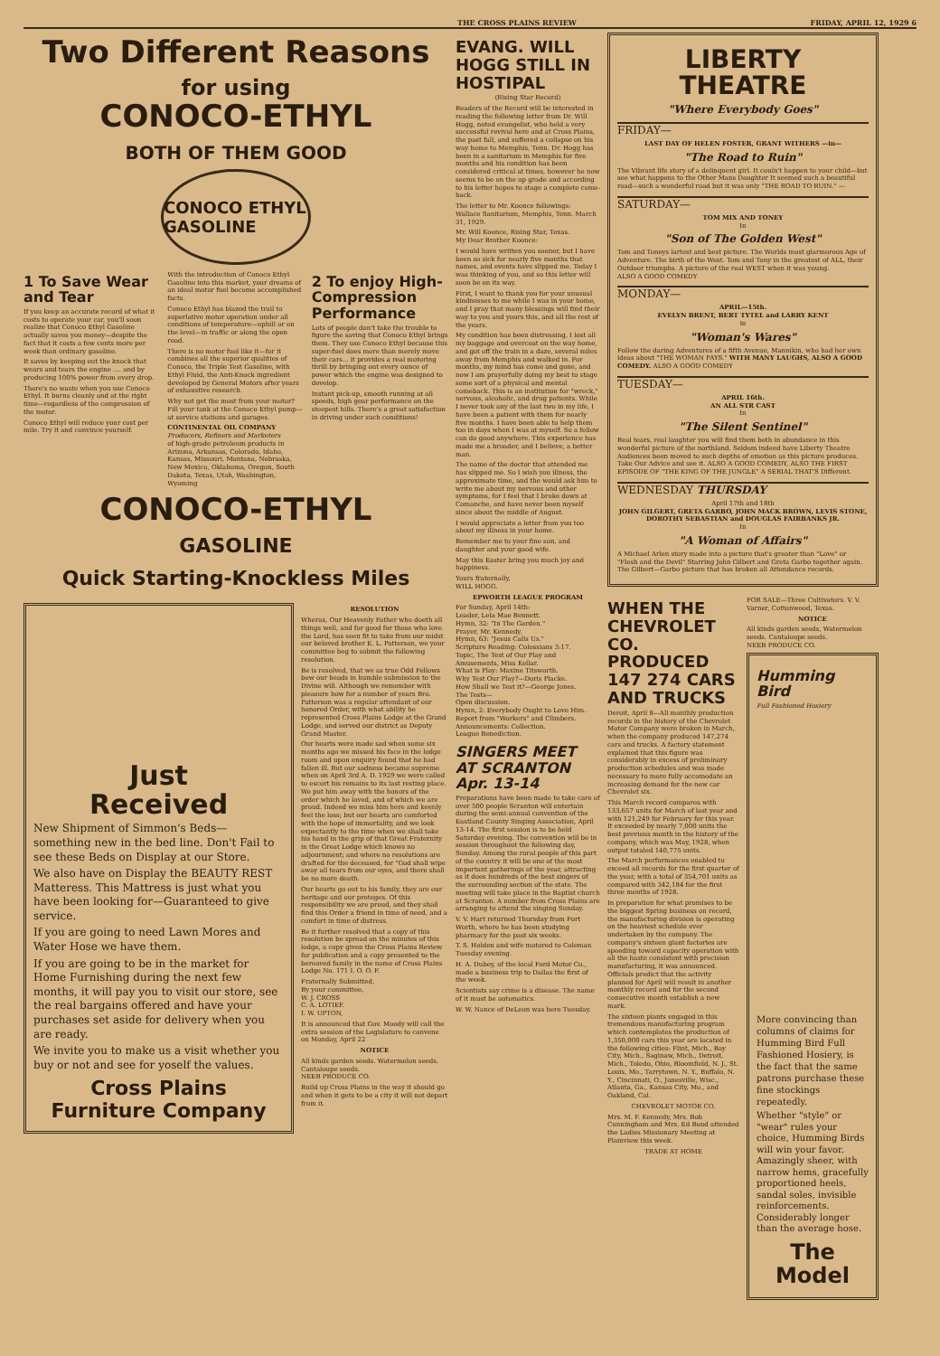THE CROSS PLAINS REVIEW FRIDAY, APRIL 12, 1929 6
Two Different Reasons
for using
CONOCO-ETHYL
BOTH OF THEM GOOD
CONOCO ETHYL GASOLINE
1 To Save Wear and Tear
If you keep an accurate record of what it costs to operate your car, you'll soon realize that Conoco Ethyl Gasoline actually saves you money—despite the fact that it costs a few cents more per week than ordinary gasoline.
It saves by keeping out the knock that wears and tears the engine .... and by producing 100% power from every drop.
There's no waste when you use Conoco Ethyl. It burns cleanly and at the right time—regardless of the compression of the motor.
Conoco Ethyl will reduce your cost per mile. Try it and convince yourself.
With the introduction of Conoco Ethyl Gasoline into this market, your dreams of an ideal motor fuel become accomplished facts.
Conoco Ethyl has blazed the trail to superlative motor operation under all conditions of temperature—uphill or on the level—in traffic or along the open road.
There is no motor fuel like it—for it combines all the superior qualities of Conoco, the Triple Test Gasoline, with Ethyl Fluid, the Anti-Knock ingredient developed by General Motors after years of exhaustive research.
Why not get the most from your motor? Fill your tank at the Conoco Ethyl pump—at service stations and garages.
CONTINENTAL OIL COMPANY
Producers, Refiners and Marketers
of high-grade petroleum products in Arizona, Arkansas, Colorado, Idaho, Kansas, Missouri, Montana, Nebraska, New Mexico, Oklahoma, Oregon, South Dakota, Texas, Utah, Washington, Wyoming
2 To enjoy High-Compression Performance
Lots of people don't take the trouble to figure the saving that Conoco Ethyl brings them. They use Conoco Ethyl because this super-fuel does more than merely move their cars... it provides a real motoring thrill by bringing out every ounce of power which the engine was designed to develop.
Instant pick-up, smooth running at all speeds, high gear performance on the steepest hills. There's a great satisfaction in driving under such conditions!
CONOCO-ETHYL
GASOLINE
Quick Starting-Knockless Miles
Just
Received
New Shipment of Simmon's Beds—something new in the bed line. Don't Fail to see these Beds on Display at our Store.
We also have on Display the BEAUTY REST Matteress. This Mattress is just what you have been looking for—Guaranteed to give service.
If you are going to need Lawn Mores and Water Hose we have them.
If you are going to be in the market for Home Furnishing during the next few months, it will pay you to visit our store, see the real bargains offered and have your purchases set aside for delivery when you are ready.
We invite you to make us a visit whether you buy or not and see for yoself the values.
Cross Plains
Furniture Company
RESOLUTION
Wheras, Our Heavenly Father who doeth all things well, and for good for those who love the Lord, has seen fit to take from our midst our beloved brother E. L. Patterson, we your committee beg to submit the following resolution.
Be is resolved, that we as true Odd Fellows bow our heads in humble submission to the Divine will. Although we remember with pleasure how for a number of years Bro. Patterson was a regular attendant of our honored Order, with what ability he represented Cross Plains Lodge at the Grand Lodge, and served our district as Deputy Grand Master.
Our hearts were made sad when some six months ago we missed his face in the lodge room and upon enquiry found that he had fallen ill. But our sadness became supreme when on April 3rd A. D. 1929 we were called to escort his remains to its last resting place. We put him away with the honors of the order which he loved, and of which we are proud. Indeed we miss him here and keenly feel the loss; but our hearts are comforted with the hope of immortality, and we look expectantly to the time when we shall take his hand in the grip of that Great Fraternity in the Great Lodge which knows no adjournment; and where no resolutions are drafted for the deceased, for "God shall wipe away all tears from our eyes, and there shall be no more death.
Our hearts go out to his family, they are our heritage and our proteges. Of this responsibility we are proud, and they shall find this Order a friend in time of need, and a comfort in time of distress.
Be it further resolved that a copy of this resolution be spread on the minutes of this lodge, a copy given the Cross Plains Review for publication and a copy presented to the bereaved family in the name of Cross Plains Lodge No. 171 I. O. O. F.
Fraternally Submitted,
By your committee,
W. J. CROSS
C. A. LOTIEF.
I. W. UPTON,
It is announced that Gov. Moody will call the extra session of the Legislature to convene on Monday, April 22
NOTICE
All kinds garden seeds. Watermelon seeds. Cantaloupe seeds.
NEEB PRODUCE CO.
Build up Cross Plains in the way it should go and when it gets to be a city it will not depart from it.
EVANG. WILL HOGG STILL IN HOSTIPAL
(Rising Star Record)
Readers of the Record will be interested in reading the following letter from Dr. Will Hogg, noted evangelist, who held a very successful revival here and at Cross Plains, the past fall, and suffered a collapse on his way home to Memphis, Tenn. Dr. Hogg has been in a sanitarium in Memphis for five months and his condition has been considered critical at times, however he now seems to be on the up grade and according to his letter hopes to stage a complete come-back.
The letter to Mr. Koonce followings:
Wallace Sanitarium, Memphis, Tenn. March 31, 1929.
Mr. Will Koonce, Rising Star, Texas.
My Dear Brother Koonce:
I would have written you sooner, but I have been so sick for nearly five months that names, and events have slipped me. Today I was thinking of you, and so this letter will soon be on its way.
First, I want to thank you for your unusual kindnesses to me while I was in your home, and I pray that many blessings will find their way to you and yours this, and all the rest of the years.
My condition has been distressing, I lost all my baggage and overcoat on the way home, and got off the train in a daze, several miles away from Memphis and walked in. For months, my mind has come and gone, and now I am prayerfully doing my best to stage some sort of a physical and mental comeback. This is an institution for "wreck," nervous, alcoholic, and drug patients. While I never took any of the last two in my life, I have been a patient with them for nearly five months. I have been able to help them too in days when I was at myself. So a fellow can do good anywhere. This experience has made me a broader, and I believe, a better man.
The name of the doctor that attended me has slipped me. So I wish you illness, the approximate time, and the would ask him to write me about my nervous and other symptoms, for I feel that I broke down at Comanche, and have never been myself since about the middle of August.
I would appreciate a letter from you too about my illness in your home.
Remember me to your fine son, and daughter and your good wife.
May this Easter bring you much joy and happiness.
Yours fraternally,
WILL HOGG.
EPWORTH LEAGUE PROGRAM
For Sunday, April 14th:
Leader, Lela Mae Bennett.
Hymn, 32: "In The Garden."
Prayer, Mr. Kennedy.
Hymn, 63: "Jesus Calls Us."
Scripture Reading: Colossians 3:17.
Topic, The Test of Our Play and Amusements, Miss Kellar.
What is Play: Maxine Titsworth.
Why Test Our Play?—Doris Placke.
How Shall we Test it?—George Jones.
The Tests—
Open discussion.
Hymn, 2: Everybody Ought to Love Him.
Report from "Workers" and Climbers.
Announcements: Collection.
League Benediction.
SINGERS MEET AT SCRANTON Apr. 13-14
Preparations have been made to take care of over 500 people Scranton will entertain during the semi-annual convention of the Eastland County Singing Association, April 13-14. The first session is to be held Saturday evening. The convention will be in session throughout the following day, Sunday. Among the rural people of this part of the country it will be one of the most important gatherings of the year, attracting as it does hundreds of the best singers of the surrounding section of the state. The meeting will take place in the Baptist church at Scranton. A number from Cross Plains are arranging to attend the singing Sunday.
V. V. Hart returned Thursday from Fort Worth, where he has been studying pharmacy for the past six weeks.
T. S. Holden and wife motored to Coleman Tuesday evening.
H. A. Dubey, of the local Ford Motor Co., made a business trip to Dallas the first of the week.
Scientists say crime is a disease. The name of it must be automatics.
W. W. Nance of DeLeon was here Tuesday.
LIBERTY THEATRE
"Where Everybody Goes"
FRIDAY—
LAST DAY OF HELEN FOSTER, GRANT WITHERS —in—
"The Road to Ruin"
The Vibrant life story of a delinquent girl. It couln't happen to your child—but see what happens to the Other Mans Daughter It seemed such a beautiful road—such a wonderful road but it was only "THE ROAD TO RUIN." —
SATURDAY—
TOM MIX AND TONEY
In
"Son of The Golden West"
Tom and Toneys lartest and best picture. The Worlds most glarmorous Age of Adventure. The birth of the West. Tom and Tony in the greatest of ALL, their Outdoor triumphs. A picture of the real WEST when it was young.
ALSO A GOOD COMEDY
MONDAY—
APRIL—15th.
EVELYN BRENT, BERT TYTEL and LARRY KENT
in
"Woman's Wares"
Follow the daring Adventures of a fifth Avenue, Mannikin, who had her own ideas about "THE WOMAN PAYS." WITH MANY LAUGHS, ALSO A GOOD COMEDY. ALSO A GOOD COMEDY
TUESDAY—
APRIL 16th.
AN ALL STR CAST
In
"The Silent Sentinel"
Real tears, real laughter you will find them both in abundance in this wonderful picture of the northland. Seldom indeed have Liberty Theatre Audiences been moved to such depths of emotion as this picture produces. Take Our Advice and see it. ALSO A GOOD COMEDY, ALSO THE FIRST EPISODE OF "THE KING OF THE JUNGLE" A SERIAL THAT'S Different.
WEDNESDAY THURSDAY
April 17th and 18th
JOHN GILGERT, GRETA GARBO, JOHN MACK BROWN, LEVIS STONE, DOROTHY SEBASTIAN and DOUGLAS FAIRBANKS JR.
In
"A Woman of Affairs"
A Michael Arlen story made into a picture that's greater than "Love" or "Flesh and the Devil" Starring John Gilbert and Greta Garbo together again. The Gilbert—Garbo picture that has broken all Attendance records.
WHEN THE CHEVROLET CO. PRODUCED 147 274 CARS AND TRUCKS
Deroit, April 8—All monthly production records in the history of the Chevrolet Motor Company were broken in March, when the company produced 147,274 cars and trucks. A factory statement explained that this figure was considerably in excess of preliminary production schedules and was made necessary to more fully accomodate an increasing demand for the new car Chevrolet six.
This March record compares with 133,657 units for March of last year and with 121,249 for February for this year. It exceeded by nearly 7,000 units the best previous month in the history of the company, which was May, 1928, when output totaled 140,775 units.
The March performances enabled to exceed all records for the first quarter of the year, with a total of 354,701 units as compared with 342,184 for the first three months of 1928.
In preparation for what promises to be the biggest Spring business on record, the manufacturing division is operating on the heaviest schedule ever undertaken by the company. The company's sixteen giant factories are speeding toward capacity operation with all the haste consistent with precision manufacturing, it was announced. Officials predict that the activity planned for April will result in another monthly record and for the second consecutive month establish a new mark.
The sixteen plants engaged in this tremendous manufacturing program which contemplates the production of 1,350,000 cars this year are located in the following cities: Flint, Mich., Bay City, Mich., Saginaw, Mich., Detroit, Mich., Toledo, Ohio, Bloomfield, N. J., St. Louis, Mo., Tarrytown, N. Y., Buffalo, N. Y., Cincinnati, O., Janesville, Wisc., Atlanta, Ga., Kansas City, Mo., and Oakland, Cal.
CHEVROLET MOTOR CO.
Mrs. M. F. Kennedy, Mrs. Bob Cunningham and Mrs. Ed Bond attended the Ladies Missionary Meeting at Plainview this week.
TRADE AT HOME
FOR SALE—Three Cultivators. V. V. Varner, Cottonwood, Texas.
NOTICE
All kinds garden seeds, Watermelon seeds. Cantaloupe seeds.
NEEB PRODUCE CO.
Humming Bird
Full Fashioned Hosiery
More convincing than columns of claims for Humming Bird Full Fashioned Hosiery, is the fact that the same patrons purchase these fine stockings repeatedly.
Whether "style" or "wear" rules your choice, Humming Birds will win your favor. Amazingly sheer, with narrow hems, gracefully proportioned heels, sandal soles, invisible reinforcements. Considerably longer than the average hose.
The Model